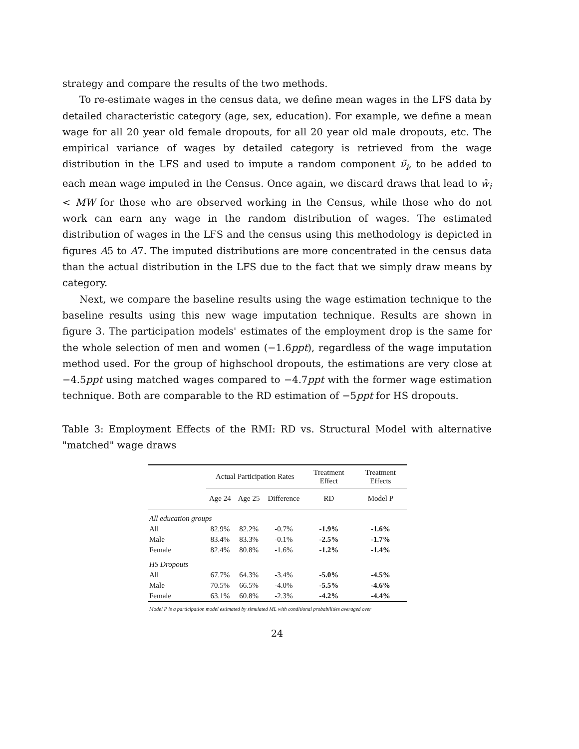strategy and compare the results of the two methods.
To re-estimate wages in the census data, we define mean wages in the LFS data by detailed characteristic category (age, sex, education). For example, we define a mean wage for all 20 year old female dropouts, for all 20 year old male dropouts, etc. The empirical variance of wages by detailed category is retrieved from the wage distribution in the LFS and used to impute a random component ν̃<sub>i</sub>, to be added to each mean wage imputed in the Census. Once again, we discard draws that lead to w̃<sub>i</sub> < MW for those who are observed working in the Census, while those who do not work can earn any wage in the random distribution of wages. The estimated distribution of wages in the LFS and the census using this methodology is depicted in figures A5 to A7. The imputed distributions are more concentrated in the census data than the actual distribution in the LFS due to the fact that we simply draw means by category.
Next, we compare the baseline results using the wage estimation technique to the baseline results using this new wage imputation technique. Results are shown in figure 3. The participation models' estimates of the employment drop is the same for the whole selection of men and women (−1.6ppt), regardless of the wage imputation method used. For the group of highschool dropouts, the estimations are very close at −4.5ppt using matched wages compared to −4.7ppt with the former wage estimation technique. Both are comparable to the RD estimation of −5ppt for HS dropouts.
Table 3: Employment Effects of the RMI: RD vs. Structural Model with alternative "matched" wage draws
| | Actual Participation Rates | | | Treatment Effect | Treatment Effects |
| --- | --- | --- | --- | --- | --- |
| | Age 24 | Age 25 | Difference | RD | Model P |
| All education groups | | | | | |
| All | 82.9% | 82.2% | -0.7% | -1.9% | -1.6% |
| Male | 83.4% | 83.3% | -0.1% | -2.5% | -1.7% |
| Female | 82.4% | 80.8% | -1.6% | -1.2% | -1.4% |
| HS Dropouts | | | | | |
| All | 67.7% | 64.3% | -3.4% | -5.0% | -4.5% |
| Male | 70.5% | 66.5% | -4.0% | -5.5% | -4.6% |
| Female | 63.1% | 60.8% | -2.3% | -4.2% | -4.4% |
Model P is a participation model estimated by simulated ML with conditional probabilities averaged over
24